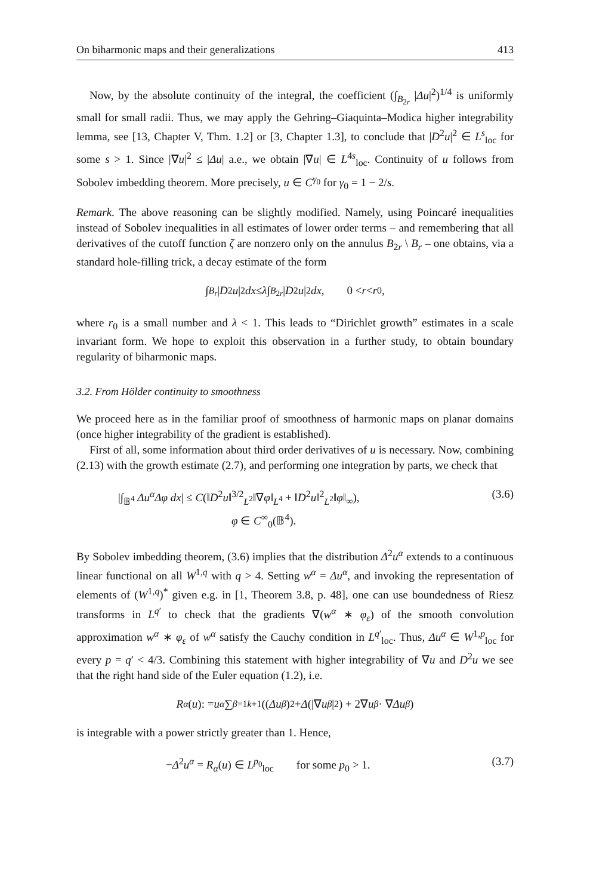On biharmonic maps and their generalizations 413
Now, by the absolute continuity of the integral, the coefficient (∫<sub>B<sub>2r</sub></sub> |Δu|<sup>2</sup>)<sup>1/4</sup> is uniformly small for small radii. Thus, we may apply the Gehring–Giaquinta–Modica higher integrability lemma, see [13, Chapter V, Thm. 1.2] or [3, Chapter 1.3], to conclude that |D<sup>2</sup>u|<sup>2</sup> ∈ L<sup>s</sup><sub>loc</sub> for some s > 1. Since |∇u|<sup>2</sup> ≤ |Δu| a.e., we obtain |∇u| ∈ L<sup>4s</sup><sub>loc</sub>. Continuity of u follows from Sobolev imbedding theorem. More precisely, u ∈ C<sup>γ<sub>0</sub></sup> for γ<sub>0</sub> = 1 − 2/s.
Remark. The above reasoning can be slightly modified. Namely, using Poincaré inequalities instead of Sobolev inequalities in all estimates of lower order terms – and remembering that all derivatives of the cutoff function ζ are nonzero only on the annulus B<sub>2r</sub> \ B<sub>r</sub> – one obtains, via a standard hole-filling trick, a decay estimate of the form
∫<sub>B<sub>r</sub></sub> | D<sup>2</sup> u |<sup>2</sup> dx ≤ λ ∫<sub>B<sub>2r</sub></sub> | D<sup>2</sup> u |<sup>2</sup> dx , 0 < r < r<sub>0</sub>,
where r<sub>0</sub> is a small number and λ < 1. This leads to “Dirichlet growth” estimates in a scale invariant form. We hope to exploit this observation in a further study, to obtain boundary regularity of biharmonic maps.
3.2. From Hölder continuity to smoothness
We proceed here as in the familiar proof of smoothness of harmonic maps on planar domains (once higher integrability of the gradient is established).
First of all, some information about third order derivatives of u is necessary. Now, combining (2.13) with the growth estimate (2.7), and performing one integration by parts, we check that
|∫<sub>𝔹<sup>4</sup></sub> Δu<sup>α</sup>Δφ dx| ≤ C(‖D<sup>2</sup>u‖<sup>3/2</sup><sub>L<sup>2</sup></sub>‖∇φ‖<sub>L<sup>4</sup></sub> + ‖D<sup>2</sup>u‖<sup>2</sup><sub>L<sup>2</sup></sub>‖φ‖<sub>∞</sub>),
φ ∈ C<sup>∞</sup><sub>0</sub>(𝔹<sup>4</sup>). (3.6)
By Sobolev imbedding theorem, (3.6) implies that the distribution Δ<sup>2</sup>u<sup>α</sup> extends to a continuous linear functional on all W<sup>1,q</sup> with q > 4. Setting w<sup>α</sup> = Δu<sup>α</sup>, and invoking the representation of elements of (W<sup>1,q</sup>)<sup>*</sup> given e.g. in [1, Theorem 3.8, p. 48], one can use boundedness of Riesz transforms in L<sup>q′</sup> to check that the gradients ∇(w<sup>α</sup> ∗ φ<sub>ε</sub>) of the smooth convolution approximation w<sup>α</sup> ∗ φ<sub>ε</sub> of w<sup>α</sup> satisfy the Cauchy condition in L<sup>q′</sup><sub>loc</sub>. Thus, Δu<sup>α</sup> ∈ W<sup>1,p</sup><sub>loc</sub> for every p = q′ < 4/3. Combining this statement with higher integrability of ∇u and D<sup>2</sup>u we see that the right hand side of the Euler equation (1.2), i.e.
R<sub>α</sub> (u): = u<sup>α</sup> ∑<sub>β=1</sub><sup>k+1</sup> ((Δu<sup>β</sup>)<sup>2</sup> + Δ (|∇ u<sup>β</sup> |<sup>2</sup>) + 2∇ u<sup>β</sup> · ∇ Δu<sup>β</sup>)
is integrable with a power strictly greater than 1. Hence,
−Δ<sup>2</sup>u<sup>α</sup> = R<sub>α</sub>(u) ∈ L<sup>p<sub>0</sub></sup><sub>loc</sub> for some p<sub>0</sub> > 1. (3.7)